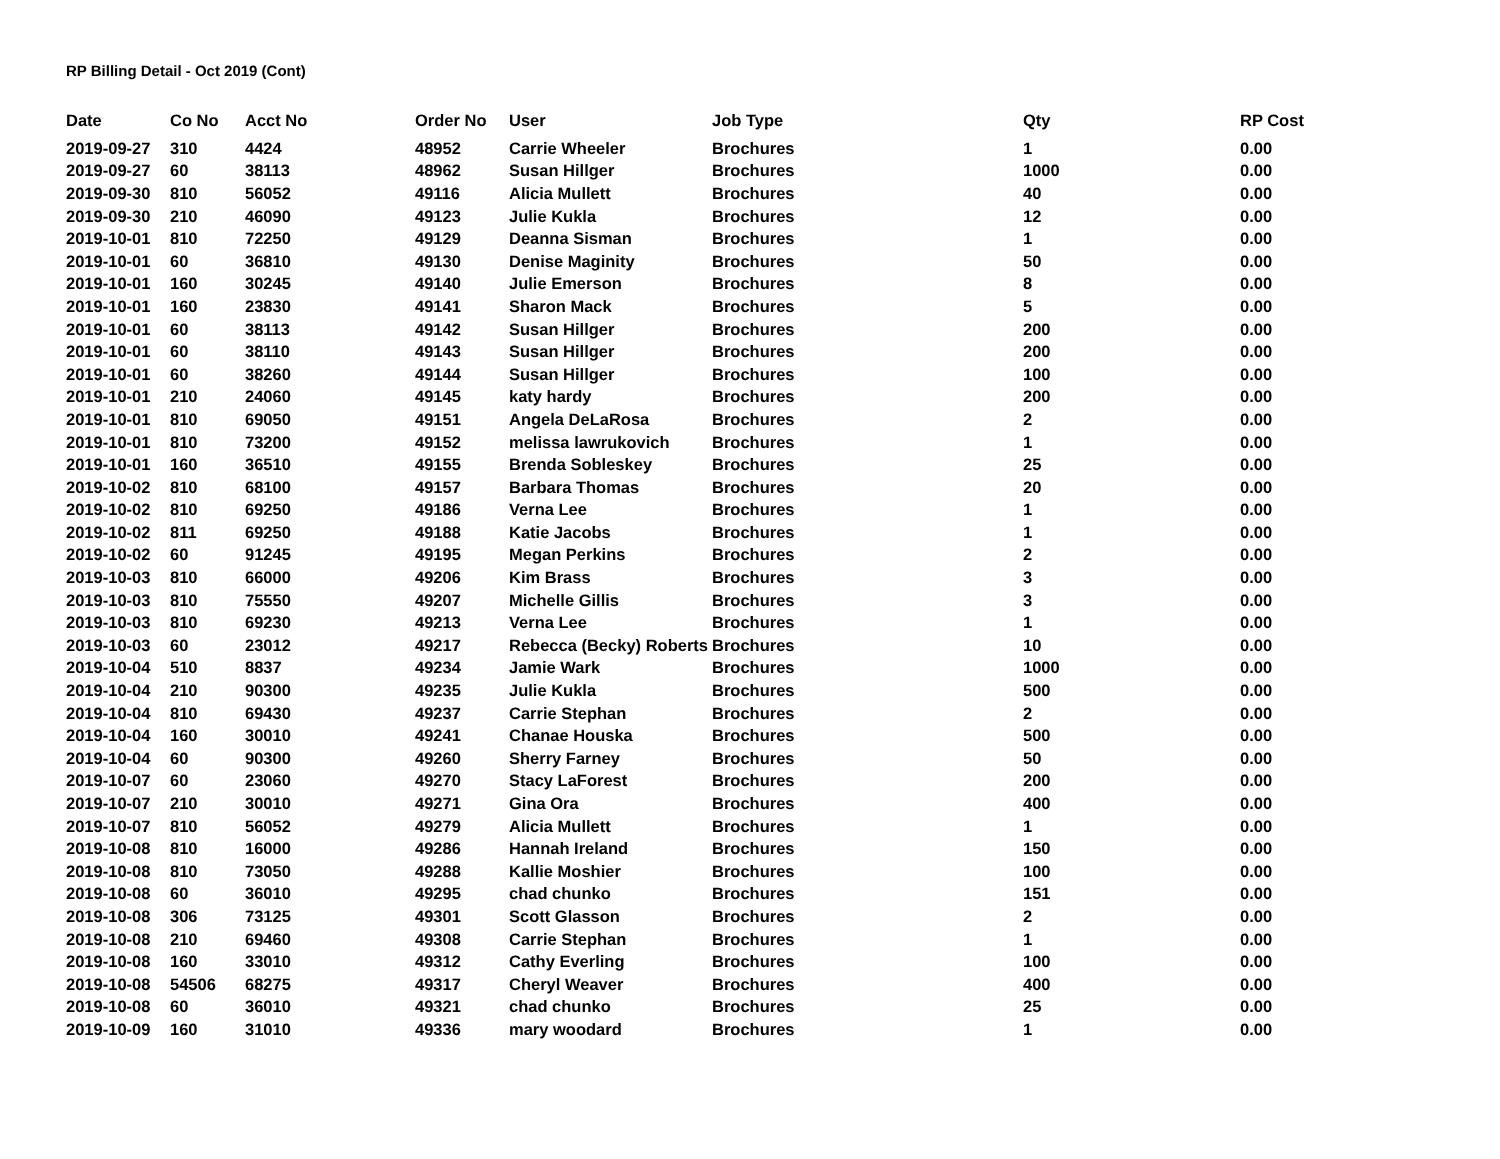RP Billing Detail - Oct 2019 (Cont)
| Date | Co No | Acct No | Order No | User | Job Type | Qty | RP Cost |
| --- | --- | --- | --- | --- | --- | --- | --- |
| 2019-09-27 | 310 | 4424 | 48952 | Carrie Wheeler | Brochures | 1 | 0.00 |
| 2019-09-27 | 60 | 38113 | 48962 | Susan Hillger | Brochures | 1000 | 0.00 |
| 2019-09-30 | 810 | 56052 | 49116 | Alicia Mullett | Brochures | 40 | 0.00 |
| 2019-09-30 | 210 | 46090 | 49123 | Julie Kukla | Brochures | 12 | 0.00 |
| 2019-10-01 | 810 | 72250 | 49129 | Deanna Sisman | Brochures | 1 | 0.00 |
| 2019-10-01 | 60 | 36810 | 49130 | Denise Maginity | Brochures | 50 | 0.00 |
| 2019-10-01 | 160 | 30245 | 49140 | Julie Emerson | Brochures | 8 | 0.00 |
| 2019-10-01 | 160 | 23830 | 49141 | Sharon Mack | Brochures | 5 | 0.00 |
| 2019-10-01 | 60 | 38113 | 49142 | Susan Hillger | Brochures | 200 | 0.00 |
| 2019-10-01 | 60 | 38110 | 49143 | Susan Hillger | Brochures | 200 | 0.00 |
| 2019-10-01 | 60 | 38260 | 49144 | Susan Hillger | Brochures | 100 | 0.00 |
| 2019-10-01 | 210 | 24060 | 49145 | katy hardy | Brochures | 200 | 0.00 |
| 2019-10-01 | 810 | 69050 | 49151 | Angela DeLaRosa | Brochures | 2 | 0.00 |
| 2019-10-01 | 810 | 73200 | 49152 | melissa lawrukovich | Brochures | 1 | 0.00 |
| 2019-10-01 | 160 | 36510 | 49155 | Brenda Sobleskey | Brochures | 25 | 0.00 |
| 2019-10-02 | 810 | 68100 | 49157 | Barbara Thomas | Brochures | 20 | 0.00 |
| 2019-10-02 | 810 | 69250 | 49186 | Verna Lee | Brochures | 1 | 0.00 |
| 2019-10-02 | 811 | 69250 | 49188 | Katie Jacobs | Brochures | 1 | 0.00 |
| 2019-10-02 | 60 | 91245 | 49195 | Megan Perkins | Brochures | 2 | 0.00 |
| 2019-10-03 | 810 | 66000 | 49206 | Kim Brass | Brochures | 3 | 0.00 |
| 2019-10-03 | 810 | 75550 | 49207 | Michelle Gillis | Brochures | 3 | 0.00 |
| 2019-10-03 | 810 | 69230 | 49213 | Verna Lee | Brochures | 1 | 0.00 |
| 2019-10-03 | 60 | 23012 | 49217 | Rebecca (Becky) Roberts | Brochures | 10 | 0.00 |
| 2019-10-04 | 510 | 8837 | 49234 | Jamie Wark | Brochures | 1000 | 0.00 |
| 2019-10-04 | 210 | 90300 | 49235 | Julie Kukla | Brochures | 500 | 0.00 |
| 2019-10-04 | 810 | 69430 | 49237 | Carrie Stephan | Brochures | 2 | 0.00 |
| 2019-10-04 | 160 | 30010 | 49241 | Chanae Houska | Brochures | 500 | 0.00 |
| 2019-10-04 | 60 | 90300 | 49260 | Sherry Farney | Brochures | 50 | 0.00 |
| 2019-10-07 | 60 | 23060 | 49270 | Stacy LaForest | Brochures | 200 | 0.00 |
| 2019-10-07 | 210 | 30010 | 49271 | Gina Ora | Brochures | 400 | 0.00 |
| 2019-10-07 | 810 | 56052 | 49279 | Alicia Mullett | Brochures | 1 | 0.00 |
| 2019-10-08 | 810 | 16000 | 49286 | Hannah Ireland | Brochures | 150 | 0.00 |
| 2019-10-08 | 810 | 73050 | 49288 | Kallie Moshier | Brochures | 100 | 0.00 |
| 2019-10-08 | 60 | 36010 | 49295 | chad chunko | Brochures | 151 | 0.00 |
| 2019-10-08 | 306 | 73125 | 49301 | Scott Glasson | Brochures | 2 | 0.00 |
| 2019-10-08 | 210 | 69460 | 49308 | Carrie Stephan | Brochures | 1 | 0.00 |
| 2019-10-08 | 160 | 33010 | 49312 | Cathy Everling | Brochures | 100 | 0.00 |
| 2019-10-08 | 54506 | 68275 | 49317 | Cheryl Weaver | Brochures | 400 | 0.00 |
| 2019-10-08 | 60 | 36010 | 49321 | chad chunko | Brochures | 25 | 0.00 |
| 2019-10-09 | 160 | 31010 | 49336 | mary woodard | Brochures | 1 | 0.00 |